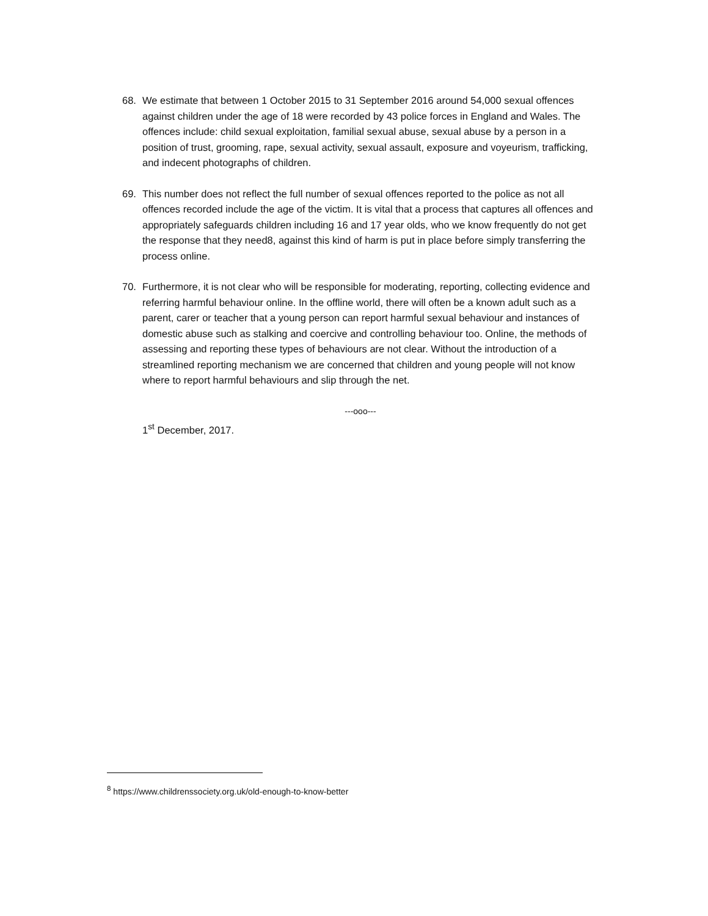68. We estimate that between 1 October 2015 to 31 September 2016 around 54,000 sexual offences against children under the age of 18 were recorded by 43 police forces in England and Wales. The offences include: child sexual exploitation, familial sexual abuse, sexual abuse by a person in a position of trust, grooming, rape, sexual activity, sexual assault, exposure and voyeurism, trafficking, and indecent photographs of children.
69. This number does not reflect the full number of sexual offences reported to the police as not all offences recorded include the age of the victim. It is vital that a process that captures all offences and appropriately safeguards children including 16 and 17 year olds, who we know frequently do not get the response that they need8, against this kind of harm is put in place before simply transferring the process online.
70. Furthermore, it is not clear who will be responsible for moderating, reporting, collecting evidence and referring harmful behaviour online. In the offline world, there will often be a known adult such as a parent, carer or teacher that a young person can report harmful sexual behaviour and instances of domestic abuse such as stalking and coercive and controlling behaviour too. Online, the methods of assessing and reporting these types of behaviours are not clear. Without the introduction of a streamlined reporting mechanism we are concerned that children and young people will not know where to report harmful behaviours and slip through the net.
---ooo---
1<sup>st</sup> December, 2017.
<sup>8</sup> https://www.childrenssociety.org.uk/old-enough-to-know-better